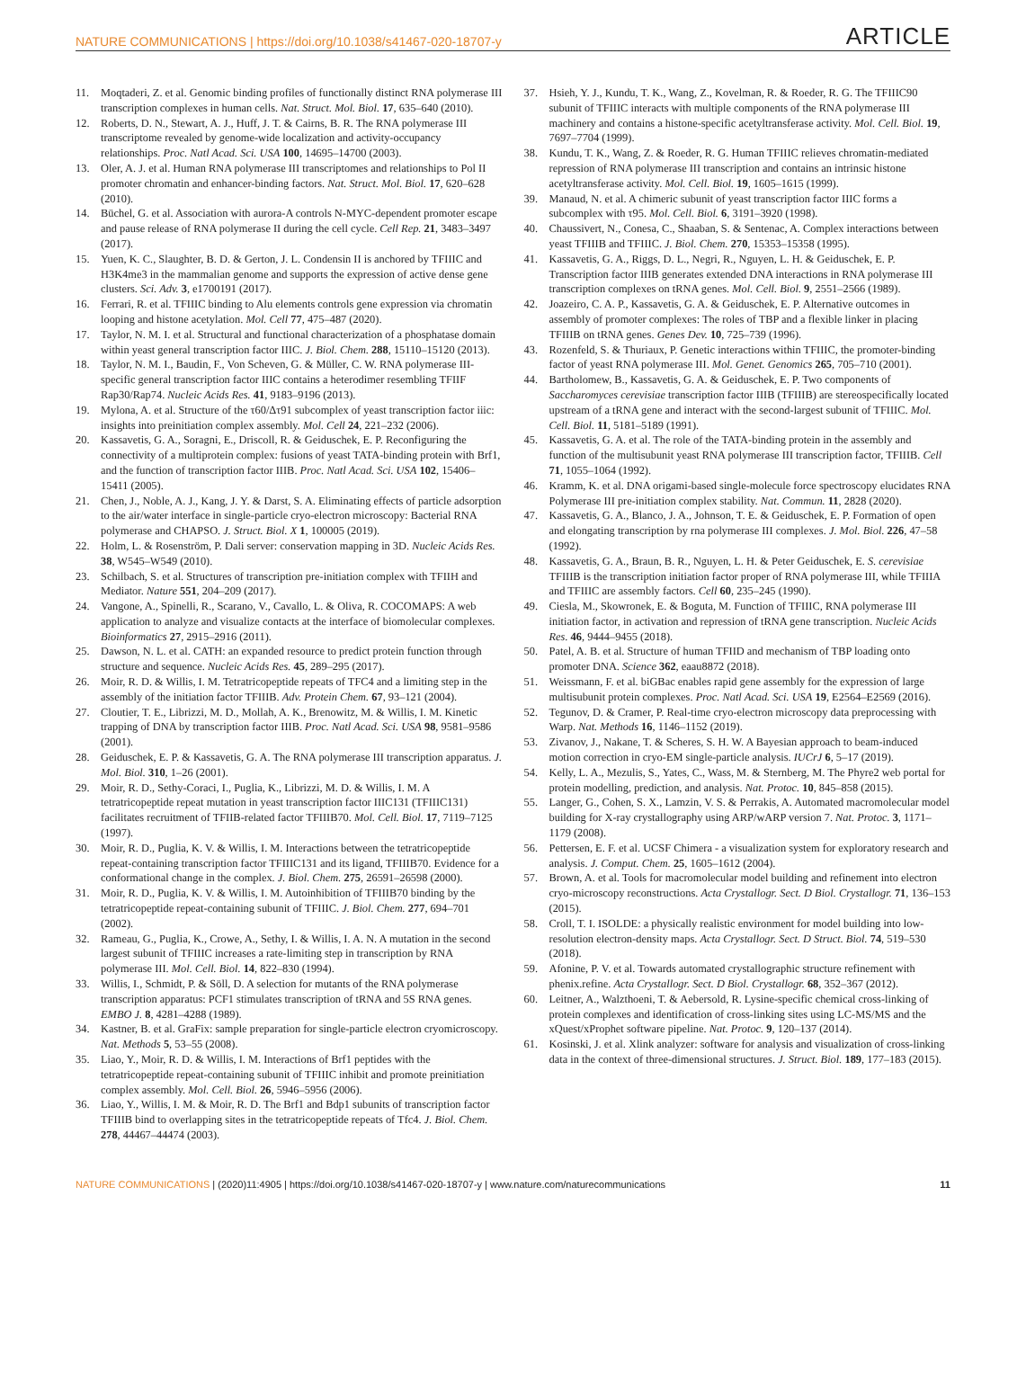NATURE COMMUNICATIONS | https://doi.org/10.1038/s41467-020-18707-y ARTICLE
11. Moqtaderi, Z. et al. Genomic binding profiles of functionally distinct RNA polymerase III transcription complexes in human cells. Nat. Struct. Mol. Biol. 17, 635–640 (2010).
12. Roberts, D. N., Stewart, A. J., Huff, J. T. & Cairns, B. R. The RNA polymerase III transcriptome revealed by genome-wide localization and activity-occupancy relationships. Proc. Natl Acad. Sci. USA 100, 14695–14700 (2003).
13. Oler, A. J. et al. Human RNA polymerase III transcriptomes and relationships to Pol II promoter chromatin and enhancer-binding factors. Nat. Struct. Mol. Biol. 17, 620–628 (2010).
14. Büchel, G. et al. Association with aurora-A controls N-MYC-dependent promoter escape and pause release of RNA polymerase II during the cell cycle. Cell Rep. 21, 3483–3497 (2017).
15. Yuen, K. C., Slaughter, B. D. & Gerton, J. L. Condensin II is anchored by TFIIIC and H3K4me3 in the mammalian genome and supports the expression of active dense gene clusters. Sci. Adv. 3, e1700191 (2017).
16. Ferrari, R. et al. TFIIIC binding to Alu elements controls gene expression via chromatin looping and histone acetylation. Mol. Cell 77, 475–487 (2020).
17. Taylor, N. M. I. et al. Structural and functional characterization of a phosphatase domain within yeast general transcription factor IIIC. J. Biol. Chem. 288, 15110–15120 (2013).
18. Taylor, N. M. I., Baudin, F., Von Scheven, G. & Müller, C. W. RNA polymerase III-specific general transcription factor IIIC contains a heterodimer resembling TFIIF Rap30/Rap74. Nucleic Acids Res. 41, 9183–9196 (2013).
19. Mylona, A. et al. Structure of the τ60/Δτ91 subcomplex of yeast transcription factor iiic: insights into preinitiation complex assembly. Mol. Cell 24, 221–232 (2006).
20. Kassavetis, G. A., Soragni, E., Driscoll, R. & Geiduschek, E. P. Reconfiguring the connectivity of a multiprotein complex: fusions of yeast TATA-binding protein with Brf1, and the function of transcription factor IIIB. Proc. Natl Acad. Sci. USA 102, 15406–15411 (2005).
21. Chen, J., Noble, A. J., Kang, J. Y. & Darst, S. A. Eliminating effects of particle adsorption to the air/water interface in single-particle cryo-electron microscopy: Bacterial RNA polymerase and CHAPSO. J. Struct. Biol. X 1, 100005 (2019).
22. Holm, L. & Rosenström, P. Dali server: conservation mapping in 3D. Nucleic Acids Res. 38, W545–W549 (2010).
23. Schilbach, S. et al. Structures of transcription pre-initiation complex with TFIIH and Mediator. Nature 551, 204–209 (2017).
24. Vangone, A., Spinelli, R., Scarano, V., Cavallo, L. & Oliva, R. COCOMAPS: A web application to analyze and visualize contacts at the interface of biomolecular complexes. Bioinformatics 27, 2915–2916 (2011).
25. Dawson, N. L. et al. CATH: an expanded resource to predict protein function through structure and sequence. Nucleic Acids Res. 45, 289–295 (2017).
26. Moir, R. D. & Willis, I. M. Tetratricopeptide repeats of TFC4 and a limiting step in the assembly of the initiation factor TFIIIB. Adv. Protein Chem. 67, 93–121 (2004).
27. Cloutier, T. E., Librizzi, M. D., Mollah, A. K., Brenowitz, M. & Willis, I. M. Kinetic trapping of DNA by transcription factor IIIB. Proc. Natl Acad. Sci. USA 98, 9581–9586 (2001).
28. Geiduschek, E. P. & Kassavetis, G. A. The RNA polymerase III transcription apparatus. J. Mol. Biol. 310, 1–26 (2001).
29. Moir, R. D., Sethy-Coraci, I., Puglia, K., Librizzi, M. D. & Willis, I. M. A tetratricopeptide repeat mutation in yeast transcription factor IIIC131 (TFIIIC131) facilitates recruitment of TFIIB-related factor TFIIIB70. Mol. Cell. Biol. 17, 7119–7125 (1997).
30. Moir, R. D., Puglia, K. V. & Willis, I. M. Interactions between the tetratricopeptide repeat-containing transcription factor TFIIIC131 and its ligand, TFIIIB70. Evidence for a conformational change in the complex. J. Biol. Chem. 275, 26591–26598 (2000).
31. Moir, R. D., Puglia, K. V. & Willis, I. M. Autoinhibition of TFIIIB70 binding by the tetratricopeptide repeat-containing subunit of TFIIIC. J. Biol. Chem. 277, 694–701 (2002).
32. Rameau, G., Puglia, K., Crowe, A., Sethy, I. & Willis, I. A. N. A mutation in the second largest subunit of TFIIIC increases a rate-limiting step in transcription by RNA polymerase III. Mol. Cell. Biol. 14, 822–830 (1994).
33. Willis, I., Schmidt, P. & Söll, D. A selection for mutants of the RNA polymerase transcription apparatus: PCF1 stimulates transcription of tRNA and 5S RNA genes. EMBO J. 8, 4281–4288 (1989).
34. Kastner, B. et al. GraFix: sample preparation for single-particle electron cryomicroscopy. Nat. Methods 5, 53–55 (2008).
35. Liao, Y., Moir, R. D. & Willis, I. M. Interactions of Brf1 peptides with the tetratricopeptide repeat-containing subunit of TFIIIC inhibit and promote preinitiation complex assembly. Mol. Cell. Biol. 26, 5946–5956 (2006).
36. Liao, Y., Willis, I. M. & Moir, R. D. The Brf1 and Bdp1 subunits of transcription factor TFIIIB bind to overlapping sites in the tetratricopeptide repeats of Tfc4. J. Biol. Chem. 278, 44467–44474 (2003).
37. Hsieh, Y. J., Kundu, T. K., Wang, Z., Kovelman, R. & Roeder, R. G. The TFIIIC90 subunit of TFIIIC interacts with multiple components of the RNA polymerase III machinery and contains a histone-specific acetyltransferase activity. Mol. Cell. Biol. 19, 7697–7704 (1999).
38. Kundu, T. K., Wang, Z. & Roeder, R. G. Human TFIIIC relieves chromatin-mediated repression of RNA polymerase III transcription and contains an intrinsic histone acetyltransferase activity. Mol. Cell. Biol. 19, 1605–1615 (1999).
39. Manaud, N. et al. A chimeric subunit of yeast transcription factor IIIC forms a subcomplex with τ95. Mol. Cell. Biol. 6, 3191–3920 (1998).
40. Chaussivert, N., Conesa, C., Shaaban, S. & Sentenac, A. Complex interactions between yeast TFIIIB and TFIIIC. J. Biol. Chem. 270, 15353–15358 (1995).
41. Kassavetis, G. A., Riggs, D. L., Negri, R., Nguyen, L. H. & Geiduschek, E. P. Transcription factor IIIB generates extended DNA interactions in RNA polymerase III transcription complexes on tRNA genes. Mol. Cell. Biol. 9, 2551–2566 (1989).
42. Joazeiro, C. A. P., Kassavetis, G. A. & Geiduschek, E. P. Alternative outcomes in assembly of promoter complexes: The roles of TBP and a flexible linker in placing TFIIIB on tRNA genes. Genes Dev. 10, 725–739 (1996).
43. Rozenfeld, S. & Thuriaux, P. Genetic interactions within TFIIIC, the promoter-binding factor of yeast RNA polymerase III. Mol. Genet. Genomics 265, 705–710 (2001).
44. Bartholomew, B., Kassavetis, G. A. & Geiduschek, E. P. Two components of Saccharomyces cerevisiae transcription factor IIIB (TFIIIB) are stereospecifically located upstream of a tRNA gene and interact with the second-largest subunit of TFIIIC. Mol. Cell. Biol. 11, 5181–5189 (1991).
45. Kassavetis, G. A. et al. The role of the TATA-binding protein in the assembly and function of the multisubunit yeast RNA polymerase III transcription factor, TFIIIB. Cell 71, 1055–1064 (1992).
46. Kramm, K. et al. DNA origami-based single-molecule force spectroscopy elucidates RNA Polymerase III pre-initiation complex stability. Nat. Commun. 11, 2828 (2020).
47. Kassavetis, G. A., Blanco, J. A., Johnson, T. E. & Geiduschek, E. P. Formation of open and elongating transcription by rna polymerase III complexes. J. Mol. Biol. 226, 47–58 (1992).
48. Kassavetis, G. A., Braun, B. R., Nguyen, L. H. & Peter Geiduschek, E. S. cerevisiae TFIIIB is the transcription initiation factor proper of RNA polymerase III, while TFIIIA and TFIIIC are assembly factors. Cell 60, 235–245 (1990).
49. Ciesla, M., Skowronek, E. & Boguta, M. Function of TFIIIC, RNA polymerase III initiation factor, in activation and repression of tRNA gene transcription. Nucleic Acids Res. 46, 9444–9455 (2018).
50. Patel, A. B. et al. Structure of human TFIID and mechanism of TBP loading onto promoter DNA. Science 362, eaau8872 (2018).
51. Weissmann, F. et al. biGBac enables rapid gene assembly for the expression of large multisubunit protein complexes. Proc. Natl Acad. Sci. USA 19, E2564–E2569 (2016).
52. Tegunov, D. & Cramer, P. Real-time cryo-electron microscopy data preprocessing with Warp. Nat. Methods 16, 1146–1152 (2019).
53. Zivanov, J., Nakane, T. & Scheres, S. H. W. A Bayesian approach to beam-induced motion correction in cryo-EM single-particle analysis. IUCrJ 6, 5–17 (2019).
54. Kelly, L. A., Mezulis, S., Yates, C., Wass, M. & Sternberg, M. The Phyre2 web portal for protein modelling, prediction, and analysis. Nat. Protoc. 10, 845–858 (2015).
55. Langer, G., Cohen, S. X., Lamzin, V. S. & Perrakis, A. Automated macromolecular model building for X-ray crystallography using ARP/wARP version 7. Nat. Protoc. 3, 1171–1179 (2008).
56. Pettersen, E. F. et al. UCSF Chimera - a visualization system for exploratory research and analysis. J. Comput. Chem. 25, 1605–1612 (2004).
57. Brown, A. et al. Tools for macromolecular model building and refinement into electron cryo-microscopy reconstructions. Acta Crystallogr. Sect. D Biol. Crystallogr. 71, 136–153 (2015).
58. Croll, T. I. ISOLDE: a physically realistic environment for model building into low-resolution electron-density maps. Acta Crystallogr. Sect. D Struct. Biol. 74, 519–530 (2018).
59. Afonine, P. V. et al. Towards automated crystallographic structure refinement with phenix.refine. Acta Crystallogr. Sect. D Biol. Crystallogr. 68, 352–367 (2012).
60. Leitner, A., Walzthoeni, T. & Aebersold, R. Lysine-specific chemical cross-linking of protein complexes and identification of cross-linking sites using LC-MS/MS and the xQuest/xProphet software pipeline. Nat. Protoc. 9, 120–137 (2014).
61. Kosinski, J. et al. Xlink analyzer: software for analysis and visualization of cross-linking data in the context of three-dimensional structures. J. Struct. Biol. 189, 177–183 (2015).
NATURE COMMUNICATIONS | (2020)11:4905 | https://doi.org/10.1038/s41467-020-18707-y | www.nature.com/naturecommunications 11